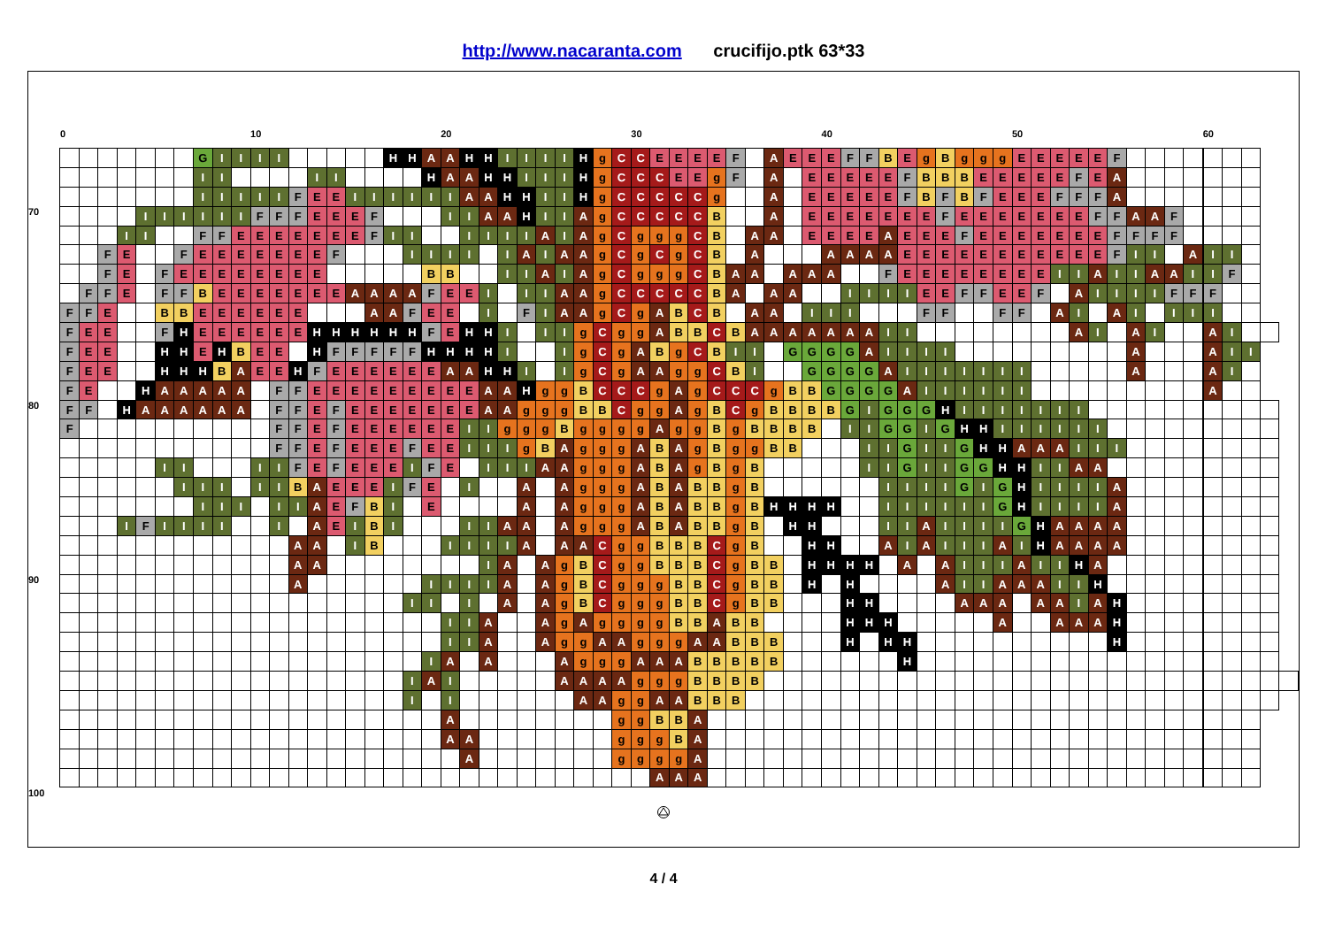http://www.nacaranta.com crucifijo.ptk 63*33
| | 0 | | | | | | | | | | 10 | | | | | | | | | | 20 | | | | | | | | | | 30 | | | | | | | | | | 40 | | | | | | | | | | 50 | | | | | | | | | | 60 | | | | |
| --- | --- | --- | --- | --- | --- | --- | --- | --- | --- | --- | --- | --- | --- | --- | --- | --- | --- | --- | --- | --- | --- | --- | --- | --- | --- | --- | --- | --- | --- | --- | --- | --- | --- | --- | --- | --- | --- | --- | --- | --- | --- | --- | --- | --- | --- | --- | --- | --- | --- | --- | --- | --- | --- | --- | --- | --- | --- | --- | --- | --- | --- | --- | --- | --- | --- |
| | | | | | | | | G | I | I | I | I | | | | | | H | H | A | A | H | H | I | I | I | I | H | g | C | C | E | E | E | E | F | | A | E | E | E | F | F | B | E | g | B | g | g | g | E | E | E | E | E | F | | | | | | | | | |
| | | | | | | | | I | I | | | | | I | I | | | | | H | A | A | H | H | I | I | I | H | g | C | C | C | E | E | g | F | | A | | E | E | E | E | E | F | B | B | B | E | E | E | E | E | F | E | A | | | | | | | | | |
| | | | | | | | | I | I | I | I | I | F | E | E | I | I | I | I | I | I | A | A | H | H | I | I | H | g | C | C | C | C | C | g | | | A | | E | E | E | E | E | F | B | F | B | F | E | E | E | F | F | F | A | | | | | | | | | |
| 70 | | | | | I | I | I | I | I | I | F | F | F | E | E | E | F | | | | I | I | A | A | H | I | I | A | g | C | C | C | C | C | B | | | A | | E | E | E | E | E | E | E | F | E | E | E | E | E | E | E | F | F | A | A | F | | | | | | |
| | | | | I | I | | | F | F | E | E | E | E | E | E | E | F | I | I | | | I | I | I | I | A | I | A | g | C | g | g | g | C | B | | A | A | | E | E | E | E | A | E | E | E | F | E | E | E | E | E | E | E | F | F | F | F | | | | | | |
| | | | F | E | | | F | E | E | E | E | E | E | E | F | | | | I | I | I | I | | I | A | I | A | A | g | C | g | C | g | C | B | | A | | | | A | A | A | A | E | E | E | E | E | E | E | E | E | E | E | F | I | I | | A | I | I | | | |
| | | | F | E | | F | E | E | E | E | E | E | E | E | | | | | | B | B | | | I | I | A | I | A | g | C | g | g | g | C | B | A | A | | A | A | A | | | F | E | E | E | E | E | E | E | E | I | I | A | I | I | A | A | I | I | F | | | |
| | | F | F | E | | F | F | B | E | E | E | E | E | E | E | A | A | A | A | F | E | E | I | | I | I | A | A | g | C | C | C | C | C | B | A | | A | A | | | I | I | I | I | E | E | F | F | E | E | F | | A | I | I | I | I | F | F | F | | | | |
| | F | F | E | | | B | B | E | E | E | E | E | E | | | | A | A | F | E | E | | I | | F | I | A | A | g | C | g | A | B | C | B | | A | A | | I | I | I | | | | F | F | | | F | F | | A | I | | A | I | | I | I | I | | | | |
| | F | E | E | | | F | H | E | E | E | E | E | E | H | H | H | H | H | H | F | E | H | H | I | | I | I | g | C | g | g | A | B | B | C | B | A | A | A | A | A | A | A | I | I | | | | | | | | | A | I | | A | I | | | A | I | | | |
| | F | E | E | | | H | H | E | H | B | E | E | | H | F | F | F | F | F | H | H | H | H | I | | | I | g | C | g | A | B | g | C | B | I | I | | G | G | G | G | A | I | I | I | I | | | | | | | | | | A | | | | A | I | I | | |
| | F | E | E | | | H | H | H | B | A | E | E | H | F | E | E | E | E | E | E | A | A | H | H | I | | I | g | C | g | A | A | g | g | C | B | I | | | G | G | G | G | A | I | I | I | I | I | I | I | | | | | | A | | | | A | I | | | |
| | F | E | | | H | A | A | A | A | A | | F | F | E | E | E | E | E | E | E | E | E | A | A | H | g | g | B | C | C | C | g | A | g | C | C | C | g | B | B | G | G | G | G | A | I | I | I | I | I | I | | | | | | | | | | A | | | | |
| 80 | F | F | | H | A | A | A | A | A | A | | F | F | E | F | E | E | E | E | E | E | E | A | A | g | g | g | B | B | C | g | g | A | g | B | C | g | B | B | B | B | G | I | G | G | G | H | I | I | I | I | I | I | I | | | | | | | | | | | |
| | F | | | | | | | | | | | F | F | E | F | E | E | E | E | E | E | I | I | g | g | g | B | g | g | g | g | A | g | g | B | g | B | B | B | B | | I | I | G | G | I | G | H | H | I | I | I | I | I | I | | | | | | | | | | |
| | | | | | | | | | | | | F | F | E | F | E | E | E | F | E | E | I | I | I | g | B | A | g | g | g | A | B | A | g | B | g | g | B | B | | | | I | I | G | I | I | G | H | H | A | A | A | I | I | I | | | | | | | | | |
| | | | | | | I | I | | | | I | I | F | E | F | E | E | E | I | F | E | | I | I | I | A | A | g | g | g | A | B | A | g | B | g | B | | | | | | I | I | G | I | I | G | G | H | H | I | I | A | A | | | | | | | | | | |
| | | | | | | | I | I | I | | I | I | B | A | E | E | E | I | F | E | | I | | | A | | A | g | g | g | A | B | A | B | B | g | B | | | | | | | I | I | I | I | G | I | G | H | I | I | I | I | A | | | | | | | | | |
| | | | | | | | | I | I | I | | I | I | A | E | F | B | I | | E | | | | | A | | A | g | g | g | A | B | A | B | B | g | B | H | H | H | H | | | I | I | I | I | I | I | G | H | I | I | I | I | A | | | | | | | | | |
| | | | | I | F | I | I | I | I | | | I | | A | E | I | B | I | | | | I | I | A | A | | A | g | g | g | A | B | A | B | B | g | B | | H | H | | | | I | I | A | I | I | I | I | G | H | A | A | A | A | | | | | | | | | |
| | | | | | | | | | | | | | A | A | | I | B | | | | I | I | I | I | A | | A | A | C | g | g | B | B | B | C | g | B | | | H | H | | | A | I | A | I | I | I | A | I | H | A | A | A | A | | | | | | | | | |
| | | | | | | | | | | | | | A | A | | | | | | | | | I | A | | A | g | B | C | g | g | B | B | B | C | g | B | B | | H | H | H | H | | A | | A | I | I | I | A | I | I | H | A | | | | | | | | | | |
| 90 | | | | | | | | | | | | | A | | | | | | | I | I | I | I | A | | A | g | B | C | g | g | g | B | B | C | g | B | B | | H | | H | | | | | A | I | I | A | A | A | I | I | H | | | | | | | | | | |
| | | | | | | | | | | | | | | | | | | | I | I | | I | | A | | A | g | B | C | g | g | g | B | B | C | g | B | B | | | | H | H | | | | | A | A | A | | A | A | I | A | H | | | | | | | | | |
| | | | | | | | | | | | | | | | | | | | | | I | I | A | | | A | g | A | g | g | g | g | B | B | A | B | B | | | | | H | H | H | | | | | | A | | | A | A | A | H | | | | | | | | | |
| | | | | | | | | | | | | | | | | | | | | | I | I | A | | | A | g | g | A | A | g | g | g | A | A | B | B | B | | | | H | | H | H | | | | | | | | | | | H | | | | | | | | | |
| | | | | | | | | | | | | | | | | | | | | I | A | | A | | | | A | g | g | g | A | A | A | B | B | B | B | B | | | | | | | H | | | | | | | | | | | | | | | | | | | | |
| | | | | | | | | | | | | | | | | | | | I | A | I | | | | | | A | A | A | A | g | g | g | B | B | B | B | | | | | | | | | | | | | | | | | | | | | | | | | | | | |
| | | | | | | | | | | | | | | | | | | | I | | I | | | | | | | A | A | g | g | A | A | B | B | B | | | | | | | | | | | | | | | | | | | | | | | | | | | | | |
| | | | | | | | | | | | | | | | | | | | | | A | | | | | | | | | g | g | B | B | A | | | | | | | | | | | | | | | | | | | | | | | | | | | | | | | |
| | | | | | | | | | | | | | | | | | | | | | A | A | | | | | | | | g | g | g | B | A | | | | | | | | | | | | | | | | | | | | | | | | | | | | | | | |
| | | | | | | | | | | | | | | | | | | | | | | A | | | | | | | | g | g | g | g | A | | | | | | | | | | | | | | | | | | | | | | | | | | | | | | | |
| | | | | | | | | | | | | | | | | | | | | | | | | | | | | | | | | A | A | A | | | | | | | | | | | | | | | | | | | | | | | | | | | | | | | |
| 100 | | | | | | | | | | | | | | | | | | | | | | | | | | | | | | | | | | | | | | | | | | | | | | | | | | | | | | | | | | | | | | | | | |
4 / 4